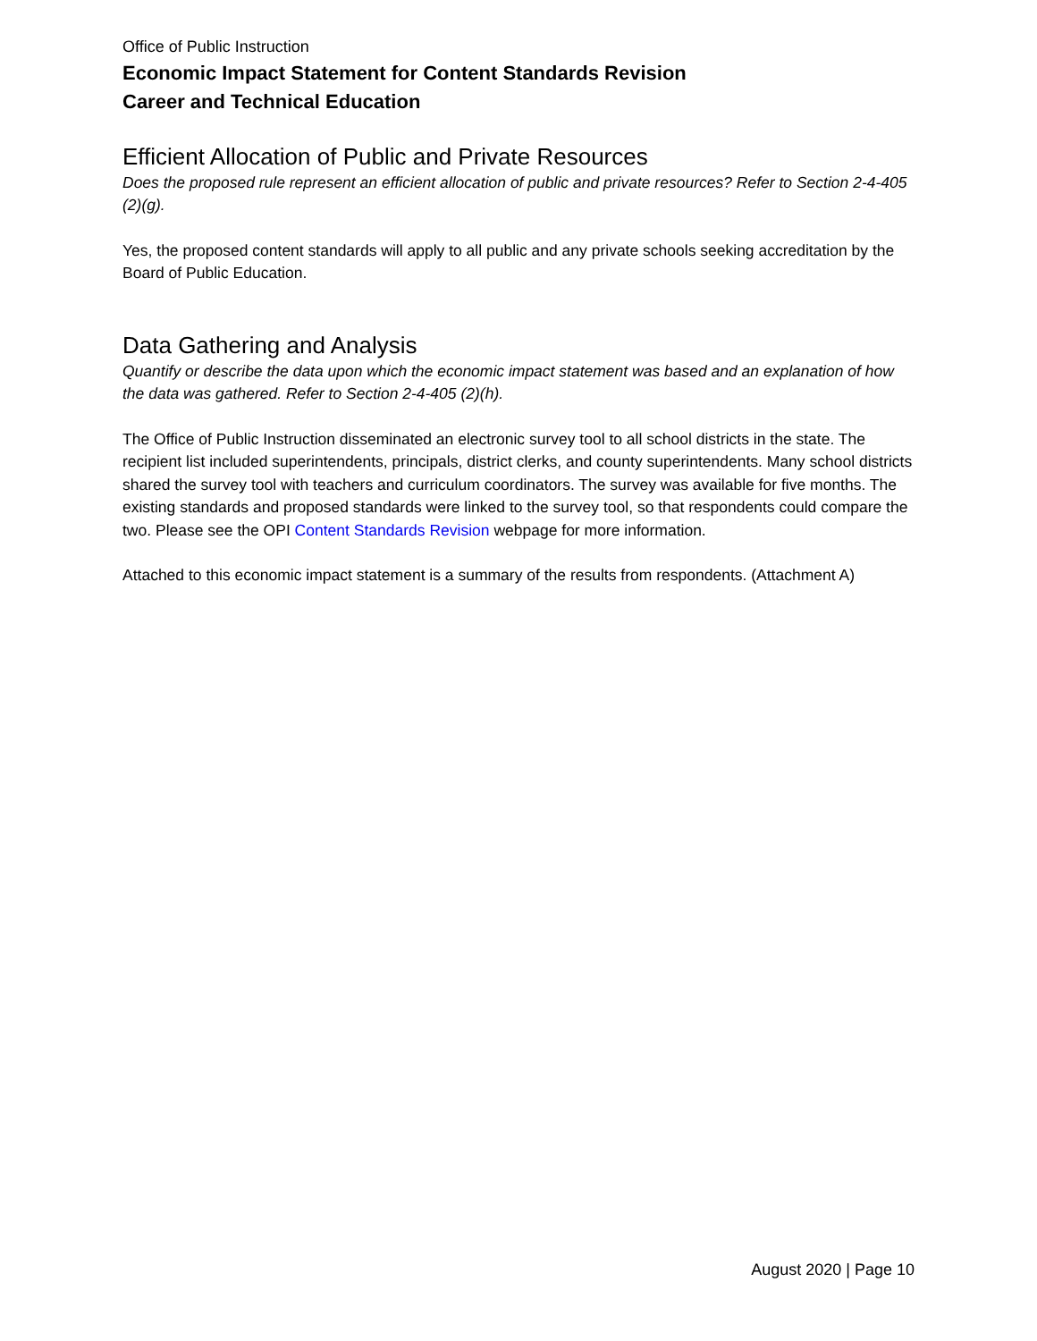Office of Public Instruction
Economic Impact Statement for Content Standards Revision
Career and Technical Education
Efficient Allocation of Public and Private Resources
Does the proposed rule represent an efficient allocation of public and private resources? Refer to Section 2-4-405 (2)(g).
Yes, the proposed content standards will apply to all public and any private schools seeking accreditation by the Board of Public Education.
Data Gathering and Analysis
Quantify or describe the data upon which the economic impact statement was based and an explanation of how the data was gathered. Refer to Section 2-4-405 (2)(h).
The Office of Public Instruction disseminated an electronic survey tool to all school districts in the state. The recipient list included superintendents, principals, district clerks, and county superintendents. Many school districts shared the survey tool with teachers and curriculum coordinators. The survey was available for five months. The existing standards and proposed standards were linked to the survey tool, so that respondents could compare the two. Please see the OPI Content Standards Revision webpage for more information.
Attached to this economic impact statement is a summary of the results from respondents. (Attachment A)
August 2020 | Page 10